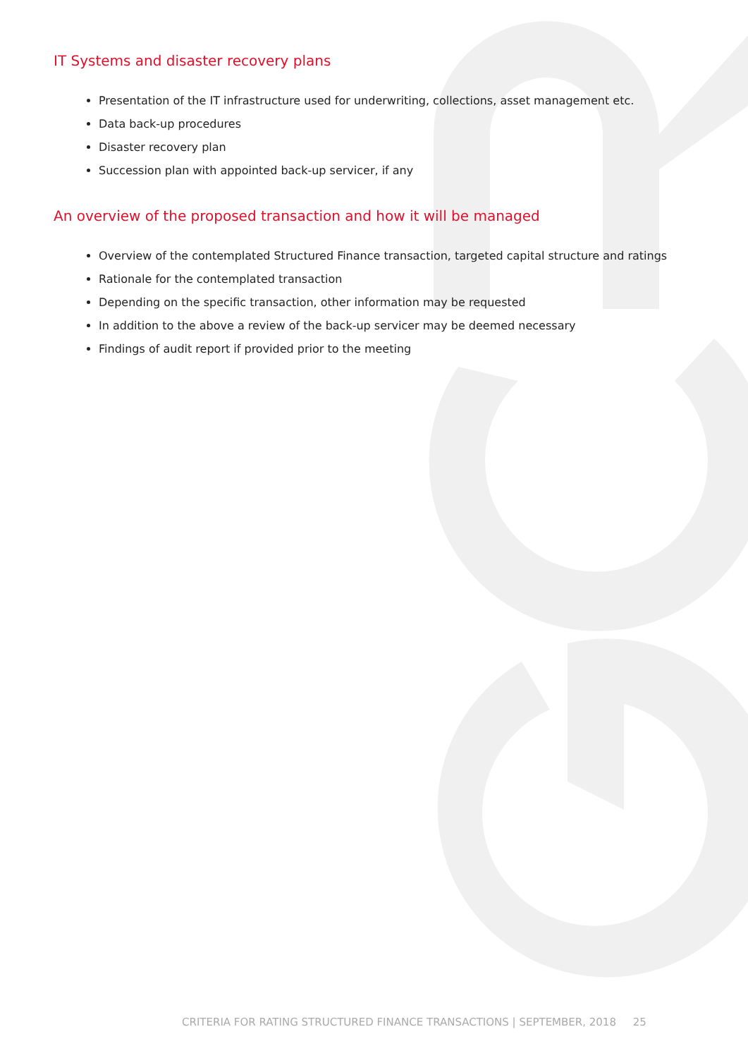IT Systems and disaster recovery plans
Presentation of the IT infrastructure used for underwriting, collections, asset management etc.
Data back-up procedures
Disaster recovery plan
Succession plan with appointed back-up servicer, if any
An overview of the proposed transaction and how it will be managed
Overview of the contemplated Structured Finance transaction, targeted capital structure and ratings
Rationale for the contemplated transaction
Depending on the specific transaction, other information may be requested
In addition to the above a review of the back-up servicer may be deemed necessary
Findings of audit report if provided prior to the meeting
CRITERIA FOR RATING STRUCTURED FINANCE TRANSACTIONS | SEPTEMBER, 2018 25